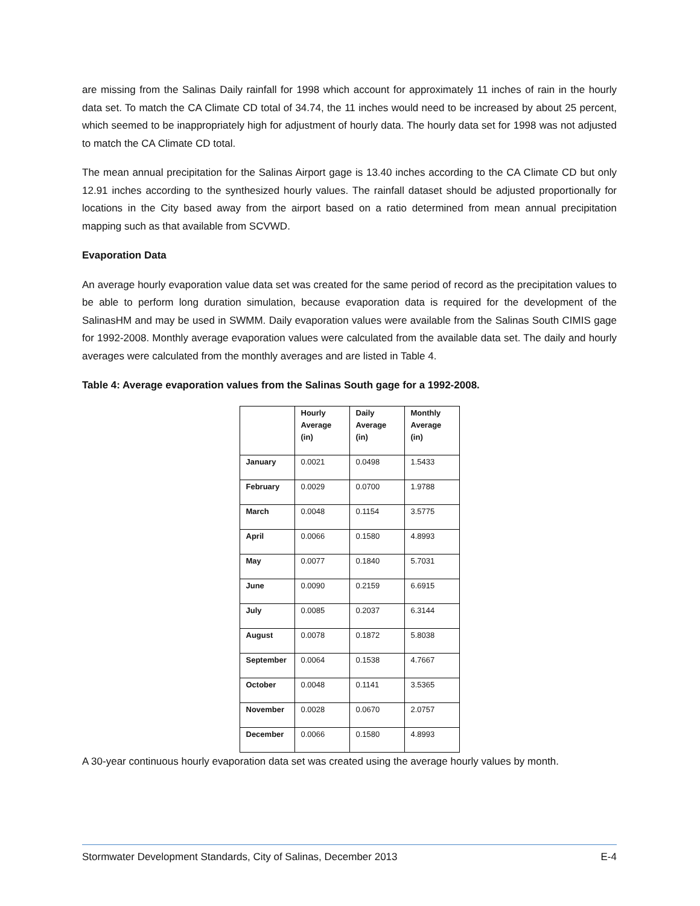are missing from the Salinas Daily rainfall for 1998 which account for approximately 11 inches of rain in the hourly data set. To match the CA Climate CD total of 34.74, the 11 inches would need to be increased by about 25 percent, which seemed to be inappropriately high for adjustment of hourly data. The hourly data set for 1998 was not adjusted to match the CA Climate CD total.
The mean annual precipitation for the Salinas Airport gage is 13.40 inches according to the CA Climate CD but only 12.91 inches according to the synthesized hourly values. The rainfall dataset should be adjusted proportionally for locations in the City based away from the airport based on a ratio determined from mean annual precipitation mapping such as that available from SCVWD.
Evaporation Data
An average hourly evaporation value data set was created for the same period of record as the precipitation values to be able to perform long duration simulation, because evaporation data is required for the development of the SalinasHM and may be used in SWMM. Daily evaporation values were available from the Salinas South CIMIS gage for 1992-2008. Monthly average evaporation values were calculated from the available data set. The daily and hourly averages were calculated from the monthly averages and are listed in Table 4.
Table 4: Average evaporation values from the Salinas South gage for a 1992-2008.
| | Hourly Average (in) | Daily Average (in) | Monthly Average (in) |
| --- | --- | --- | --- |
| January | 0.0021 | 0.0498 | 1.5433 |
| February | 0.0029 | 0.0700 | 1.9788 |
| March | 0.0048 | 0.1154 | 3.5775 |
| April | 0.0066 | 0.1580 | 4.8993 |
| May | 0.0077 | 0.1840 | 5.7031 |
| June | 0.0090 | 0.2159 | 6.6915 |
| July | 0.0085 | 0.2037 | 6.3144 |
| August | 0.0078 | 0.1872 | 5.8038 |
| September | 0.0064 | 0.1538 | 4.7667 |
| October | 0.0048 | 0.1141 | 3.5365 |
| November | 0.0028 | 0.0670 | 2.0757 |
| December | 0.0066 | 0.1580 | 4.8993 |
A 30-year continuous hourly evaporation data set was created using the average hourly values by month.
Stormwater Development Standards, City of Salinas, December 2013 E-4